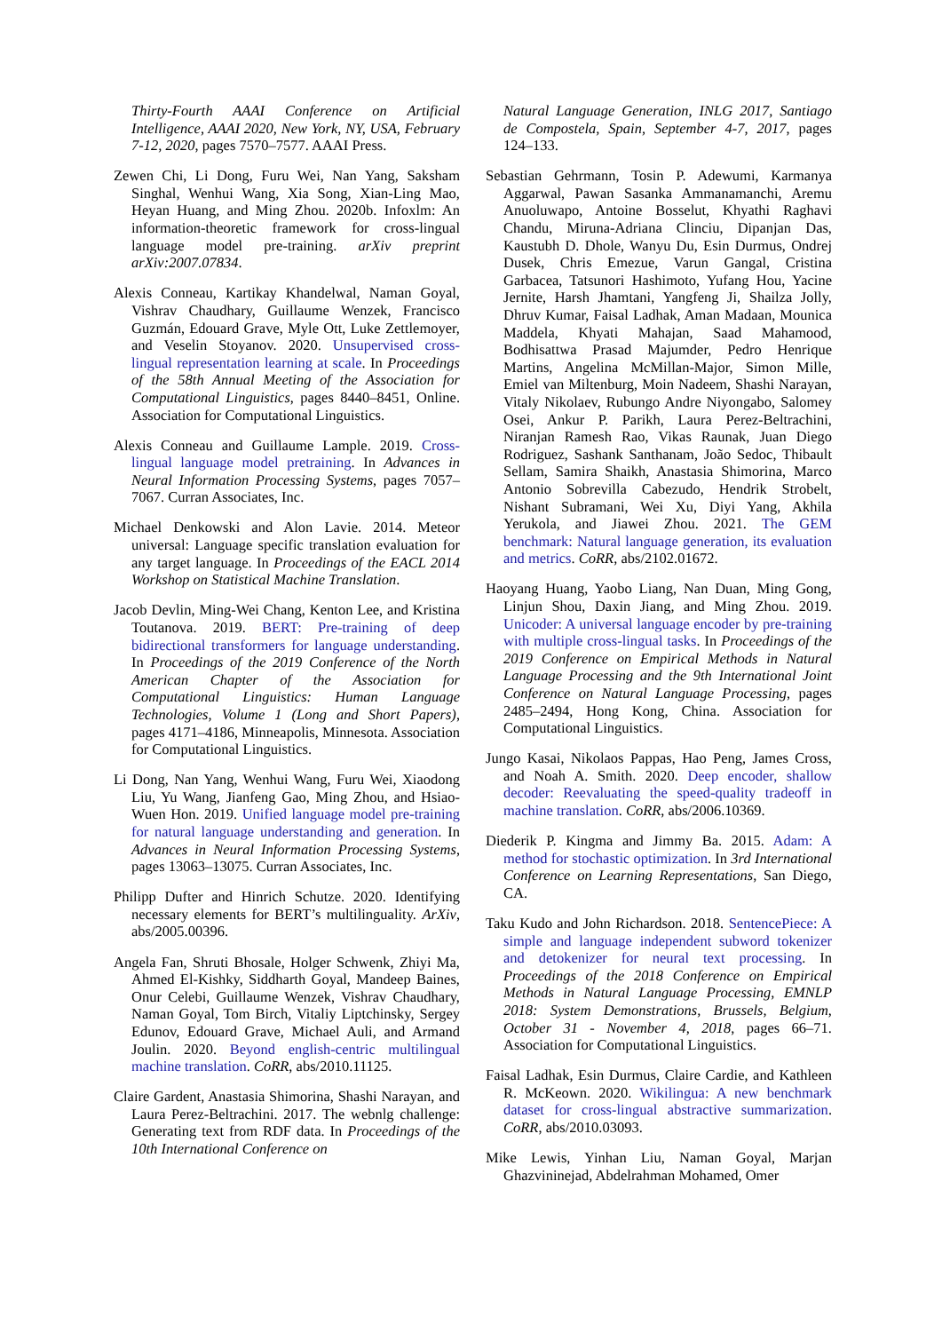Thirty-Fourth AAAI Conference on Artificial Intelligence, AAAI 2020, New York, NY, USA, February 7-12, 2020, pages 7570–7577. AAAI Press.
Zewen Chi, Li Dong, Furu Wei, Nan Yang, Saksham Singhal, Wenhui Wang, Xia Song, Xian-Ling Mao, Heyan Huang, and Ming Zhou. 2020b. Infoxlm: An information-theoretic framework for cross-lingual language model pre-training. arXiv preprint arXiv:2007.07834.
Alexis Conneau, Kartikay Khandelwal, Naman Goyal, Vishrav Chaudhary, Guillaume Wenzek, Francisco Guzmán, Edouard Grave, Myle Ott, Luke Zettlemoyer, and Veselin Stoyanov. 2020. Unsupervised cross-lingual representation learning at scale. In Proceedings of the 58th Annual Meeting of the Association for Computational Linguistics, pages 8440–8451, Online. Association for Computational Linguistics.
Alexis Conneau and Guillaume Lample. 2019. Cross-lingual language model pretraining. In Advances in Neural Information Processing Systems, pages 7057–7067. Curran Associates, Inc.
Michael Denkowski and Alon Lavie. 2014. Meteor universal: Language specific translation evaluation for any target language. In Proceedings of the EACL 2014 Workshop on Statistical Machine Translation.
Jacob Devlin, Ming-Wei Chang, Kenton Lee, and Kristina Toutanova. 2019. BERT: Pre-training of deep bidirectional transformers for language understanding. In Proceedings of the 2019 Conference of the North American Chapter of the Association for Computational Linguistics: Human Language Technologies, Volume 1 (Long and Short Papers), pages 4171–4186, Minneapolis, Minnesota. Association for Computational Linguistics.
Li Dong, Nan Yang, Wenhui Wang, Furu Wei, Xiaodong Liu, Yu Wang, Jianfeng Gao, Ming Zhou, and Hsiao-Wuen Hon. 2019. Unified language model pre-training for natural language understanding and generation. In Advances in Neural Information Processing Systems, pages 13063–13075. Curran Associates, Inc.
Philipp Dufter and Hinrich Schutze. 2020. Identifying necessary elements for BERT’s multilinguality. ArXiv, abs/2005.00396.
Angela Fan, Shruti Bhosale, Holger Schwenk, Zhiyi Ma, Ahmed El-Kishky, Siddharth Goyal, Mandeep Baines, Onur Celebi, Guillaume Wenzek, Vishrav Chaudhary, Naman Goyal, Tom Birch, Vitaliy Liptchinsky, Sergey Edunov, Edouard Grave, Michael Auli, and Armand Joulin. 2020. Beyond english-centric multilingual machine translation. CoRR, abs/2010.11125.
Claire Gardent, Anastasia Shimorina, Shashi Narayan, and Laura Perez-Beltrachini. 2017. The webnlg challenge: Generating text from RDF data. In Proceedings of the 10th International Conference on
Natural Language Generation, INLG 2017, Santiago de Compostela, Spain, September 4-7, 2017, pages 124–133.
Sebastian Gehrmann, Tosin P. Adewumi, Karmanya Aggarwal, Pawan Sasanka Ammanamanchi, Aremu Anuoluwapo, Antoine Bosselut, Khyathi Raghavi Chandu, Miruna-Adriana Clinciu, Dipanjan Das, Kaustubh D. Dhole, Wanyu Du, Esin Durmus, Ondrej Dusek, Chris Emezue, Varun Gangal, Cristina Garbacea, Tatsunori Hashimoto, Yufang Hou, Yacine Jernite, Harsh Jhamtani, Yangfeng Ji, Shailza Jolly, Dhruv Kumar, Faisal Ladhak, Aman Madaan, Mounica Maddela, Khyati Mahajan, Saad Mahamood, Bodhisattwa Prasad Majumder, Pedro Henrique Martins, Angelina McMillan-Major, Simon Mille, Emiel van Miltenburg, Moin Nadeem, Shashi Narayan, Vitaly Nikolaev, Rubungo Andre Niyongabo, Salomey Osei, Ankur P. Parikh, Laura Perez-Beltrachini, Niranjan Ramesh Rao, Vikas Raunak, Juan Diego Rodriguez, Sashank Santhanam, João Sedoc, Thibault Sellam, Samira Shaikh, Anastasia Shimorina, Marco Antonio Sobrevilla Cabezudo, Hendrik Strobelt, Nishant Subramani, Wei Xu, Diyi Yang, Akhila Yerukola, and Jiawei Zhou. 2021. The GEM benchmark: Natural language generation, its evaluation and metrics. CoRR, abs/2102.01672.
Haoyang Huang, Yaobo Liang, Nan Duan, Ming Gong, Linjun Shou, Daxin Jiang, and Ming Zhou. 2019. Unicoder: A universal language encoder by pre-training with multiple cross-lingual tasks. In Proceedings of the 2019 Conference on Empirical Methods in Natural Language Processing and the 9th International Joint Conference on Natural Language Processing, pages 2485–2494, Hong Kong, China. Association for Computational Linguistics.
Jungo Kasai, Nikolaos Pappas, Hao Peng, James Cross, and Noah A. Smith. 2020. Deep encoder, shallow decoder: Reevaluating the speed-quality tradeoff in machine translation. CoRR, abs/2006.10369.
Diederik P. Kingma and Jimmy Ba. 2015. Adam: A method for stochastic optimization. In 3rd International Conference on Learning Representations, San Diego, CA.
Taku Kudo and John Richardson. 2018. SentencePiece: A simple and language independent subword tokenizer and detokenizer for neural text processing. In Proceedings of the 2018 Conference on Empirical Methods in Natural Language Processing, EMNLP 2018: System Demonstrations, Brussels, Belgium, October 31 - November 4, 2018, pages 66–71. Association for Computational Linguistics.
Faisal Ladhak, Esin Durmus, Claire Cardie, and Kathleen R. McKeown. 2020. Wikilingua: A new benchmark dataset for cross-lingual abstractive summarization. CoRR, abs/2010.03093.
Mike Lewis, Yinhan Liu, Naman Goyal, Marjan Ghazvininejad, Abdelrahman Mohamed, Omer